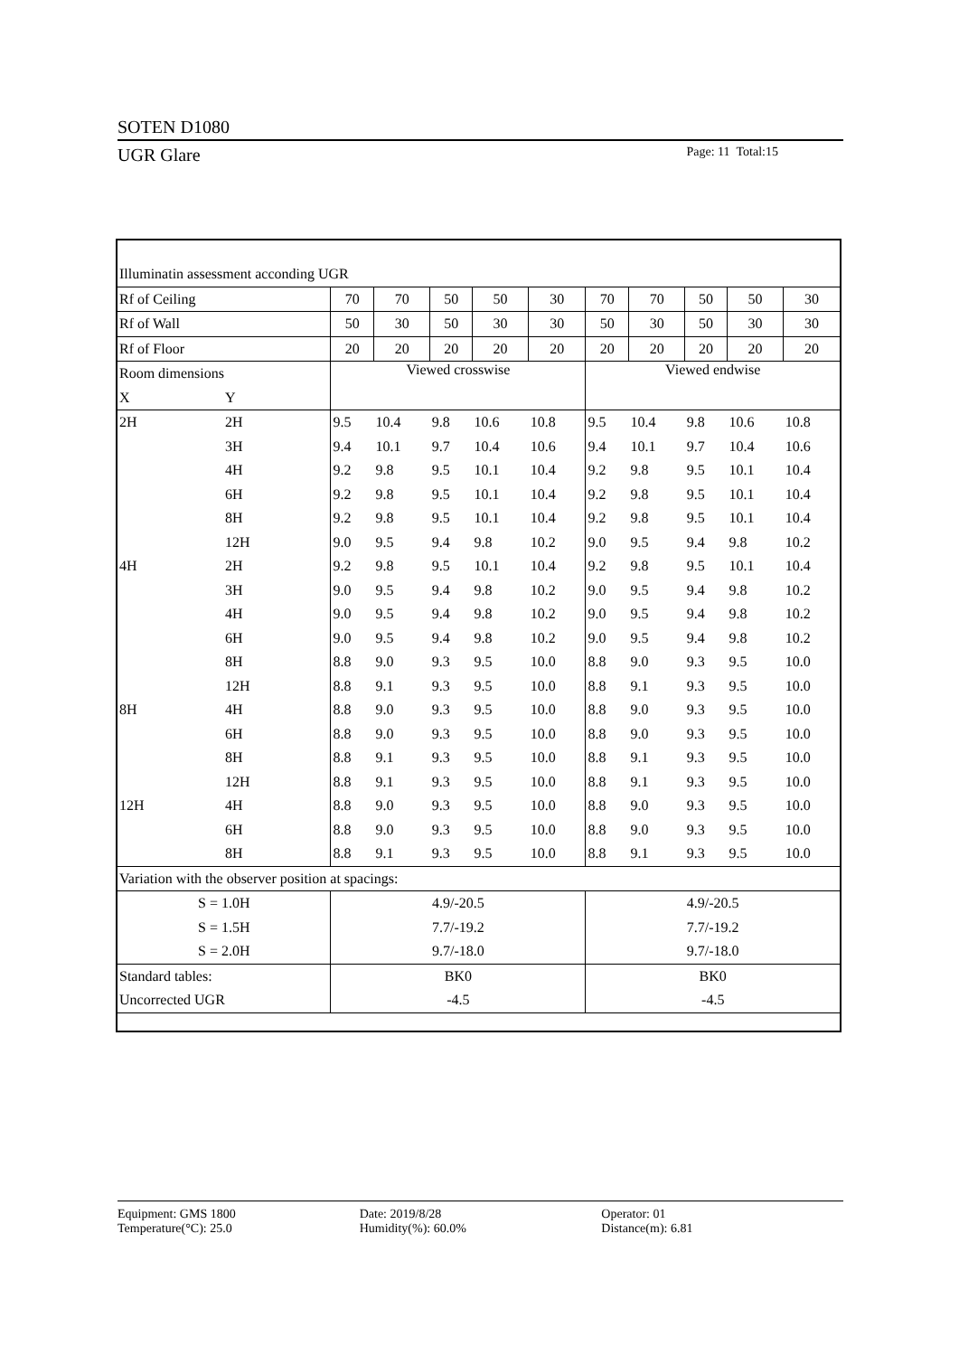SOTEN D1080
UGR Glare Page: 11 Total:15
| Illuminatin assessment acconding UGR | | | | | | | | | | | |
| Rf of Ceiling | | 70 | 70 | 50 | 50 | 30 | 70 | 70 | 50 | 50 | 30 |
| Rf of Wall | | 50 | 30 | 50 | 30 | 30 | 50 | 30 | 50 | 30 | 30 |
| Rf of Floor | | 20 | 20 | 20 | 20 | 20 | 20 | 20 | 20 | 20 | 20 |
| Room dimensions | | Viewed crosswise | | | | | Viewed endwise | | | | |
| X | Y | | | | | | | | | | |
| 2H | 2H | 9.5 | 10.4 | 9.8 | 10.6 | 10.8 | 9.5 | 10.4 | 9.8 | 10.6 | 10.8 |
| | 3H | 9.4 | 10.1 | 9.7 | 10.4 | 10.6 | 9.4 | 10.1 | 9.7 | 10.4 | 10.6 |
| | 4H | 9.2 | 9.8 | 9.5 | 10.1 | 10.4 | 9.2 | 9.8 | 9.5 | 10.1 | 10.4 |
| | 6H | 9.2 | 9.8 | 9.5 | 10.1 | 10.4 | 9.2 | 9.8 | 9.5 | 10.1 | 10.4 |
| | 8H | 9.2 | 9.8 | 9.5 | 10.1 | 10.4 | 9.2 | 9.8 | 9.5 | 10.1 | 10.4 |
| | 12H | 9.0 | 9.5 | 9.4 | 9.8 | 10.2 | 9.0 | 9.5 | 9.4 | 9.8 | 10.2 |
| 4H | 2H | 9.2 | 9.8 | 9.5 | 10.1 | 10.4 | 9.2 | 9.8 | 9.5 | 10.1 | 10.4 |
| | 3H | 9.0 | 9.5 | 9.4 | 9.8 | 10.2 | 9.0 | 9.5 | 9.4 | 9.8 | 10.2 |
| | 4H | 9.0 | 9.5 | 9.4 | 9.8 | 10.2 | 9.0 | 9.5 | 9.4 | 9.8 | 10.2 |
| | 6H | 9.0 | 9.5 | 9.4 | 9.8 | 10.2 | 9.0 | 9.5 | 9.4 | 9.8 | 10.2 |
| | 8H | 8.8 | 9.0 | 9.3 | 9.5 | 10.0 | 8.8 | 9.0 | 9.3 | 9.5 | 10.0 |
| | 12H | 8.8 | 9.1 | 9.3 | 9.5 | 10.0 | 8.8 | 9.1 | 9.3 | 9.5 | 10.0 |
| 8H | 4H | 8.8 | 9.0 | 9.3 | 9.5 | 10.0 | 8.8 | 9.0 | 9.3 | 9.5 | 10.0 |
| | 6H | 8.8 | 9.0 | 9.3 | 9.5 | 10.0 | 8.8 | 9.0 | 9.3 | 9.5 | 10.0 |
| | 8H | 8.8 | 9.1 | 9.3 | 9.5 | 10.0 | 8.8 | 9.1 | 9.3 | 9.5 | 10.0 |
| | 12H | 8.8 | 9.1 | 9.3 | 9.5 | 10.0 | 8.8 | 9.1 | 9.3 | 9.5 | 10.0 |
| 12H | 4H | 8.8 | 9.0 | 9.3 | 9.5 | 10.0 | 8.8 | 9.0 | 9.3 | 9.5 | 10.0 |
| | 6H | 8.8 | 9.0 | 9.3 | 9.5 | 10.0 | 8.8 | 9.0 | 9.3 | 9.5 | 10.0 |
| | 8H | 8.8 | 9.1 | 9.3 | 9.5 | 10.0 | 8.8 | 9.1 | 9.3 | 9.5 | 10.0 |
| Variation with the observer position at spacings: | | | | | | | | | | | |
| S = 1.0H | | 4.9/-20.5 | | | | | 4.9/-20.5 | | | | |
| S = 1.5H | | 7.7/-19.2 | | | | | 7.7/-19.2 | | | | |
| S = 2.0H | | 9.7/-18.0 | | | | | 9.7/-18.0 | | | | |
| Standard tables: | | BK0 | | | | | BK0 | | | | |
| Uncorrected UGR | | -4.5 | | | | | -4.5 | | | | |
Equipment: GMS 1800
Temperature(°C): 25.0
Date: 2019/8/28
Humidity(%): 60.0%
Operator: 01
Distance(m): 6.81